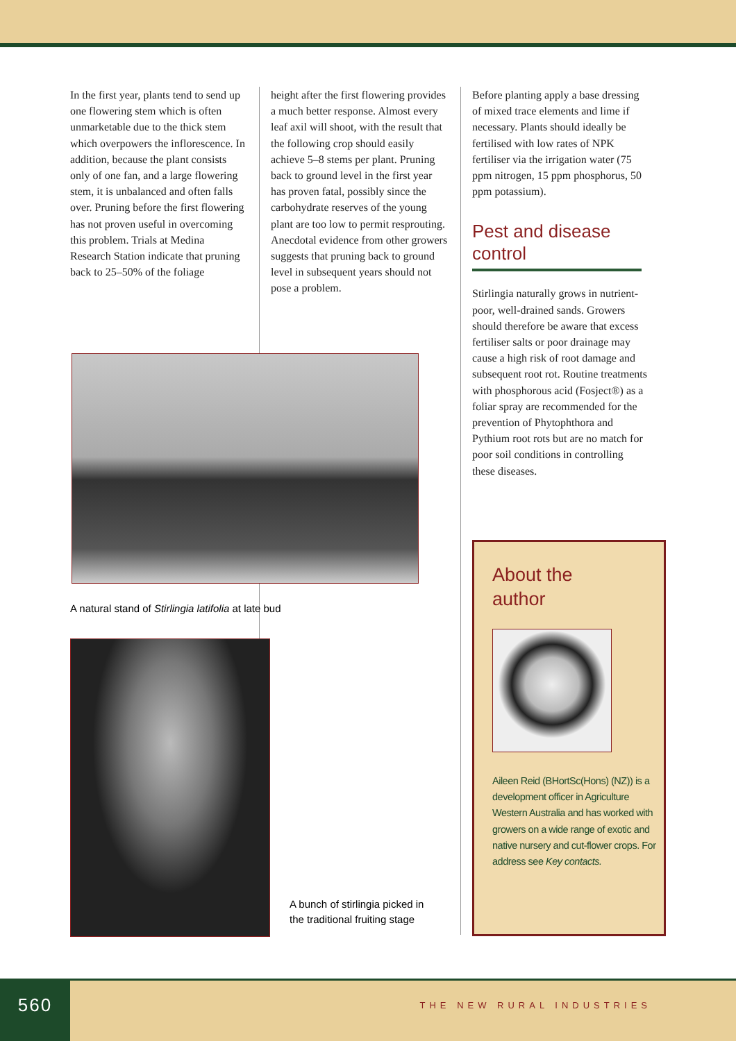In the first year, plants tend to send up one flowering stem which is often unmarketable due to the thick stem which overpowers the inflorescence. In addition, because the plant consists only of one fan, and a large flowering stem, it is unbalanced and often falls over. Pruning before the first flowering has not proven useful in overcoming this problem. Trials at Medina Research Station indicate that pruning back to 25–50% of the foliage
height after the first flowering provides a much better response. Almost every leaf axil will shoot, with the result that the following crop should easily achieve 5–8 stems per plant. Pruning back to ground level in the first year has proven fatal, possibly since the carbohydrate reserves of the young plant are too low to permit resprouting. Anecdotal evidence from other growers suggests that pruning back to ground level in subsequent years should not pose a problem.
Before planting apply a base dressing of mixed trace elements and lime if necessary. Plants should ideally be fertilised with low rates of NPK fertiliser via the irrigation water (75 ppm nitrogen, 15 ppm phosphorus, 50 ppm potassium).
Pest and disease control
Stirlingia naturally grows in nutrient-poor, well-drained sands. Growers should therefore be aware that excess fertiliser salts or poor drainage may cause a high risk of root damage and subsequent root rot. Routine treatments with phosphorous acid (Fosject®) as a foliar spray are recommended for the prevention of Phytophthora and Pythium root rots but are no match for poor soil conditions in controlling these diseases.
A natural stand of Stirlingia latifolia at late bud
A bunch of stirlingia picked in
the traditional fruiting stage
About the
author
Aileen Reid (BHortSc(Hons) (NZ)) is a development officer in Agriculture Western Australia and has worked with growers on a wide range of exotic and native nursery and cut-flower crops. For address see Key contacts.
560
THE NEW RURAL INDUSTRIES